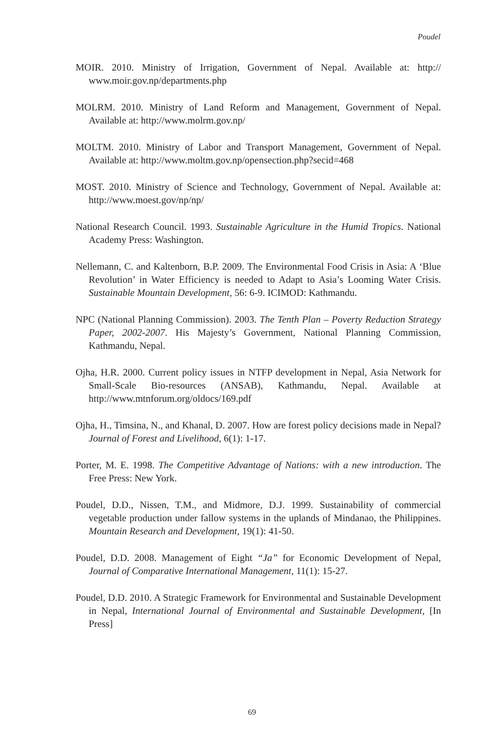Poudel
MOIR. 2010. Ministry of Irrigation, Government of Nepal. Available at: http:// www.moir.gov.np/departments.php
MOLRM. 2010. Ministry of Land Reform and Management, Government of Nepal. Available at: http://www.molrm.gov.np/
MOLTM. 2010. Ministry of Labor and Transport Management, Government of Nepal. Available at: http://www.moltm.gov.np/opensection.php?secid=468
MOST. 2010. Ministry of Science and Technology, Government of Nepal. Available at: http://www.moest.gov/np/np/
National Research Council. 1993. Sustainable Agriculture in the Humid Tropics. National Academy Press: Washington.
Nellemann, C. and Kaltenborn, B.P. 2009. The Environmental Food Crisis in Asia: A ‘Blue Revolution’ in Water Efficiency is needed to Adapt to Asia’s Looming Water Crisis. Sustainable Mountain Development, 56: 6-9. ICIMOD: Kathmandu.
NPC (National Planning Commission). 2003. The Tenth Plan – Poverty Reduction Strategy Paper, 2002-2007. His Majesty’s Government, National Planning Commission, Kathmandu, Nepal.
Ojha, H.R. 2000. Current policy issues in NTFP development in Nepal, Asia Network for Small-Scale Bio-resources (ANSAB), Kathmandu, Nepal. Available at http://www.mtnforum.org/oldocs/169.pdf
Ojha, H., Timsina, N., and Khanal, D. 2007. How are forest policy decisions made in Nepal? Journal of Forest and Livelihood, 6(1): 1-17.
Porter, M. E. 1998. The Competitive Advantage of Nations: with a new introduction. The Free Press: New York.
Poudel, D.D., Nissen, T.M., and Midmore, D.J. 1999. Sustainability of commercial vegetable production under fallow systems in the uplands of Mindanao, the Philippines. Mountain Research and Development, 19(1): 41-50.
Poudel, D.D. 2008. Management of Eight “Ja” for Economic Development of Nepal, Journal of Comparative International Management, 11(1): 15-27.
Poudel, D.D. 2010. A Strategic Framework for Environmental and Sustainable Development in Nepal, International Journal of Environmental and Sustainable Development, [In Press]
69